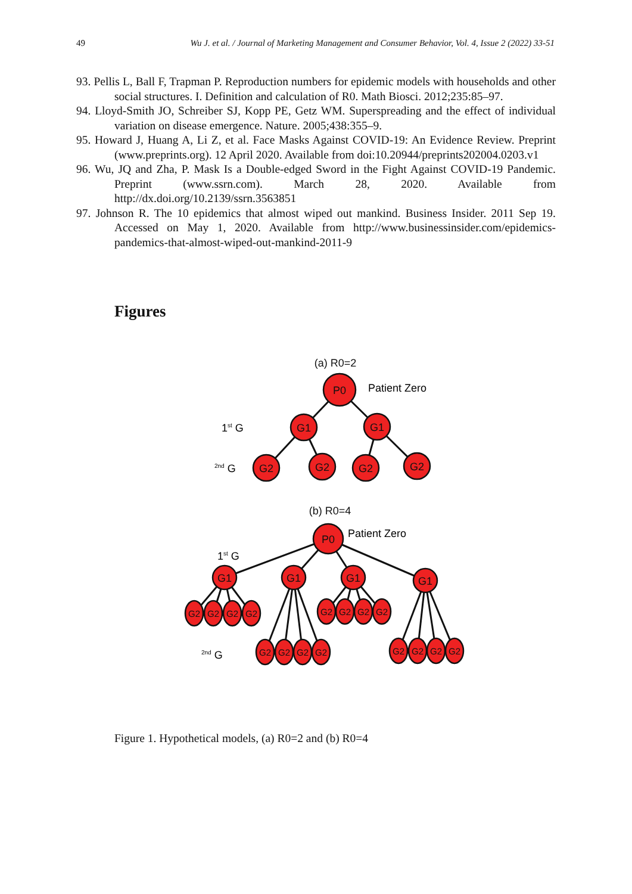49 Wu J. et al. / Journal of Marketing Management and Consumer Behavior, Vol. 4, Issue 2 (2022) 33-51
93. Pellis L, Ball F, Trapman P. Reproduction numbers for epidemic models with households and other social structures. I. Definition and calculation of R0. Math Biosci. 2012;235:85–97.
94. Lloyd-Smith JO, Schreiber SJ, Kopp PE, Getz WM. Superspreading and the effect of individual variation on disease emergence. Nature. 2005;438:355–9.
95. Howard J, Huang A, Li Z, et al. Face Masks Against COVID-19: An Evidence Review. Preprint (www.preprints.org). 12 April 2020. Available from doi:10.20944/preprints202004.0203.v1
96. Wu, JQ and Zha, P. Mask Is a Double-edged Sword in the Fight Against COVID-19 Pandemic. Preprint (www.ssrn.com). March 28, 2020. Available from http://dx.doi.org/10.2139/ssrn.3563851
97. Johnson R. The 10 epidemics that almost wiped out mankind. Business Insider. 2011 Sep 19. Accessed on May 1, 2020. Available from http://www.businessinsider.com/epidemics-pandemics-that-almost-wiped-out-mankind-2011-9
Figures
P0
G1
G1
G2
G2
G2
G2
P0
G1
G1
G1
G1
(a) R0=2
(b) R0=4
Patient Zero
Patient Zero
1st G
2nd G
1st G
2nd G
G2
G2
G2
G2
G2
G2
G2
G2
G2
G2
G2
G2
G2
G2
G2
G2
Figure 1. Hypothetical models, (a) R0=2 and (b) R0=4